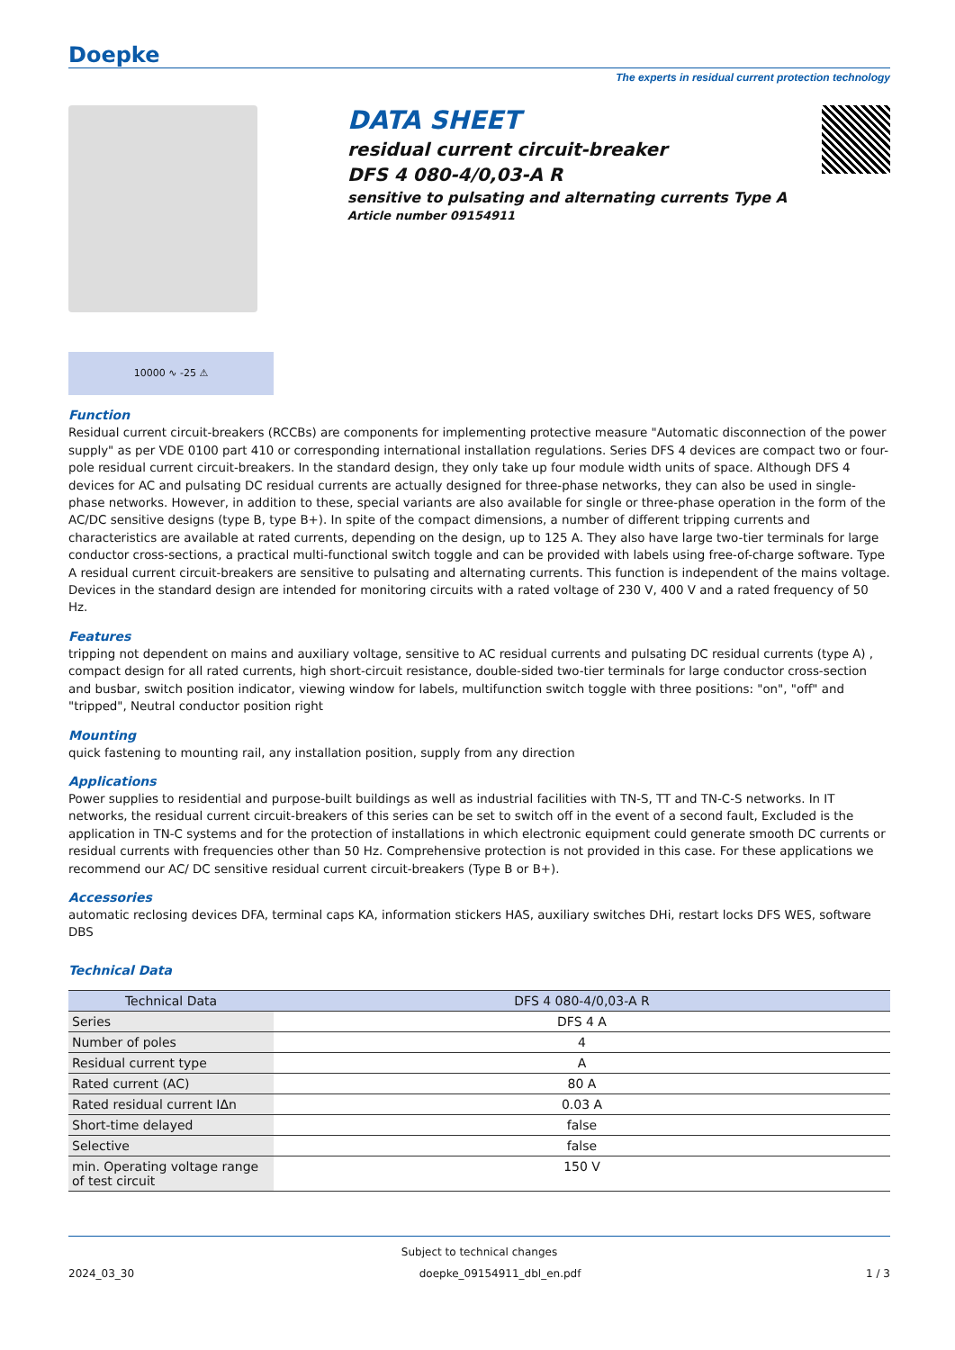Doepke
The experts in residual current protection technology
DATA SHEET
residual current circuit-breaker
DFS 4 080-4/0,03-A R
sensitive to pulsating and alternating currents Type A
Article number 09154911
10000 ∿ -25 ⚠
Function
Residual current circuit-breakers (RCCBs) are components for implementing protective measure "Automatic disconnection of the power supply" as per VDE 0100 part 410 or corresponding international installation regulations. Series DFS 4 devices are compact two or four-pole residual current circuit-breakers. In the standard design, they only take up four module width units of space. Although DFS 4 devices for AC and pulsating DC residual currents are actually designed for three-phase networks, they can also be used in single-phase networks. However, in addition to these, special variants are also available for single or three-phase operation in the form of the AC/DC sensitive designs (type B, type B+). In spite of the compact dimensions, a number of different tripping currents and characteristics are available at rated currents, depending on the design, up to 125 A. They also have large two-tier terminals for large conductor cross-sections, a practical multi-functional switch toggle and can be provided with labels using free-of-charge software. Type A residual current circuit-breakers are sensitive to pulsating and alternating currents. This function is independent of the mains voltage. Devices in the standard design are intended for monitoring circuits with a rated voltage of 230 V, 400 V and a rated frequency of 50 Hz.
Features
tripping not dependent on mains and auxiliary voltage, sensitive to AC residual currents and pulsating DC residual currents (type A) , compact design for all rated currents, high short-circuit resistance, double-sided two-tier terminals for large conductor cross-section and busbar, switch position indicator, viewing window for labels, multifunction switch toggle with three positions: "on", "off" and "tripped", Neutral conductor position right
Mounting
quick fastening to mounting rail, any installation position, supply from any direction
Applications
Power supplies to residential and purpose-built buildings as well as industrial facilities with TN-S, TT and TN-C-S networks. In IT networks, the residual current circuit-breakers of this series can be set to switch off in the event of a second fault, Excluded is the application in TN-C systems and for the protection of installations in which electronic equipment could generate smooth DC currents or residual currents with frequencies other than 50 Hz. Comprehensive protection is not provided in this case. For these applications we recommend our AC/ DC sensitive residual current circuit-breakers (Type B or B+).
Accessories
automatic reclosing devices DFA, terminal caps KA, information stickers HAS, auxiliary switches DHi, restart locks DFS WES, software DBS
Technical Data
| Technical Data | DFS 4 080-4/0,03-A R |
| --- | --- |
| Series | DFS 4 A |
| Number of poles | 4 |
| Residual current type | A |
| Rated current (AC) | 80 A |
| Rated residual current IΔn | 0.03 A |
| Short-time delayed | false |
| Selective | false |
| min. Operating voltage range of test circuit | 150 V |
Subject to technical changes
2024_03_30 doepke_09154911_dbl_en.pdf 1 / 3